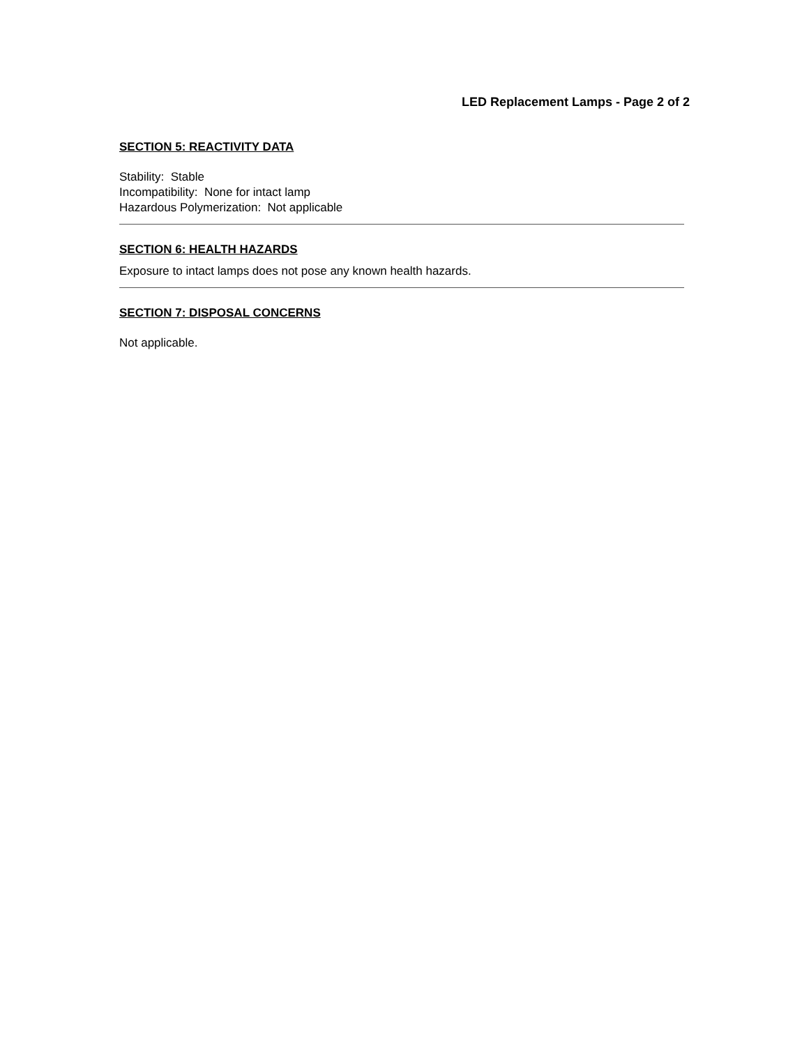LED Replacement Lamps - Page 2 of 2
SECTION 5: REACTIVITY DATA
Stability: Stable
Incompatibility: None for intact lamp
Hazardous Polymerization: Not applicable
SECTION 6: HEALTH HAZARDS
Exposure to intact lamps does not pose any known health hazards.
SECTION 7: DISPOSAL CONCERNS
Not applicable.